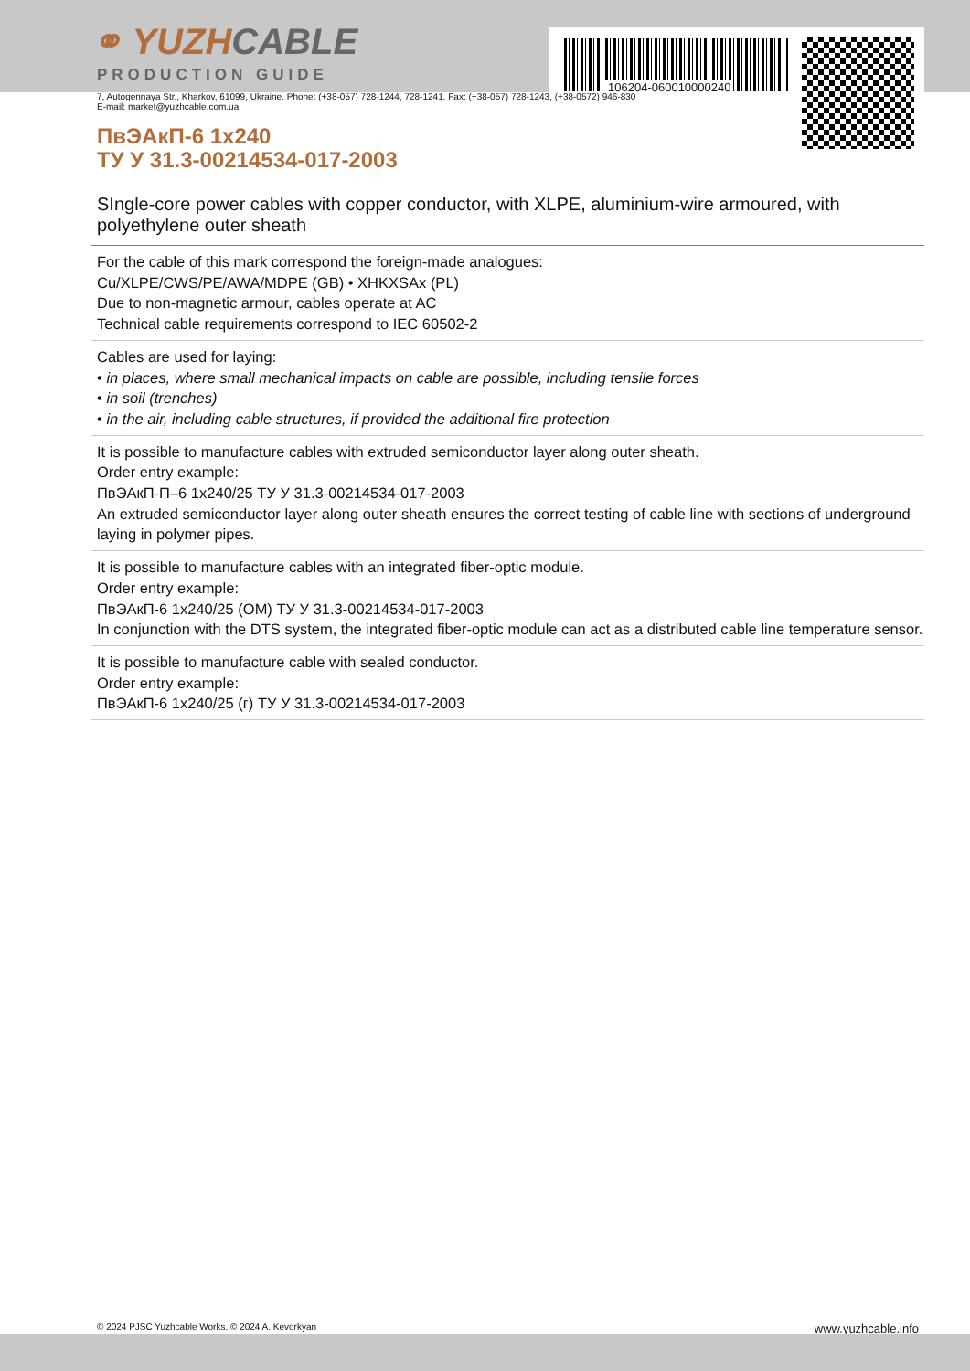106204-060010000240
⚭ YUZHCABLE
PRODUCTION GUIDE
7, Autogennaya Str., Kharkov, 61099, Ukraine. Phone: (+38-057) 728-1244, 728-1241. Fax: (+38-057) 728-1243, (+38-0572) 946-830
E-mail: market@yuzhcable.com.ua
ПвЭАкП-6 1x240
ТУ У 31.3-00214534-017-2003
SIngle-core power cables with copper conductor, with XLPE, aluminium-wire armoured, with polyethylene outer sheath
For the cable of this mark correspond the foreign-made analogues:
Cu/XLPE/CWS/PE/AWA/MDPE (GB) • XHKXSAx (PL)
Due to non-magnetic armour, cables operate at AC
Technical cable requirements correspond to IEC 60502-2
Cables are used for laying:
• in places, where small mechanical impacts on cable are possible, including tensile forces
• in soil (trenches)
• in the air, including cable structures, if provided the additional fire protection
It is possible to manufacture cables with extruded semiconductor layer along outer sheath.
Order entry example:
ПвЭАкП-П–6 1x240/25 ТУ У 31.3-00214534-017-2003
An extruded semiconductor layer along outer sheath ensures the correct testing of cable line with sections of underground laying in polymer pipes.
It is possible to manufacture cables with an integrated fiber-optic module.
Order entry example:
ПвЭАкП-6 1x240/25 (ОМ) ТУ У 31.3-00214534-017-2003
In conjunction with the DTS system, the integrated fiber-optic module can act as a distributed cable line temperature sensor.
It is possible to manufacture cable with sealed conductor.
Order entry example:
ПвЭАкП-6 1x240/25 (г) ТУ У 31.3-00214534-017-2003
© 2024 PJSC Yuzhcable Works. © 2024 A. Kevorkyan www.yuzhcable.info